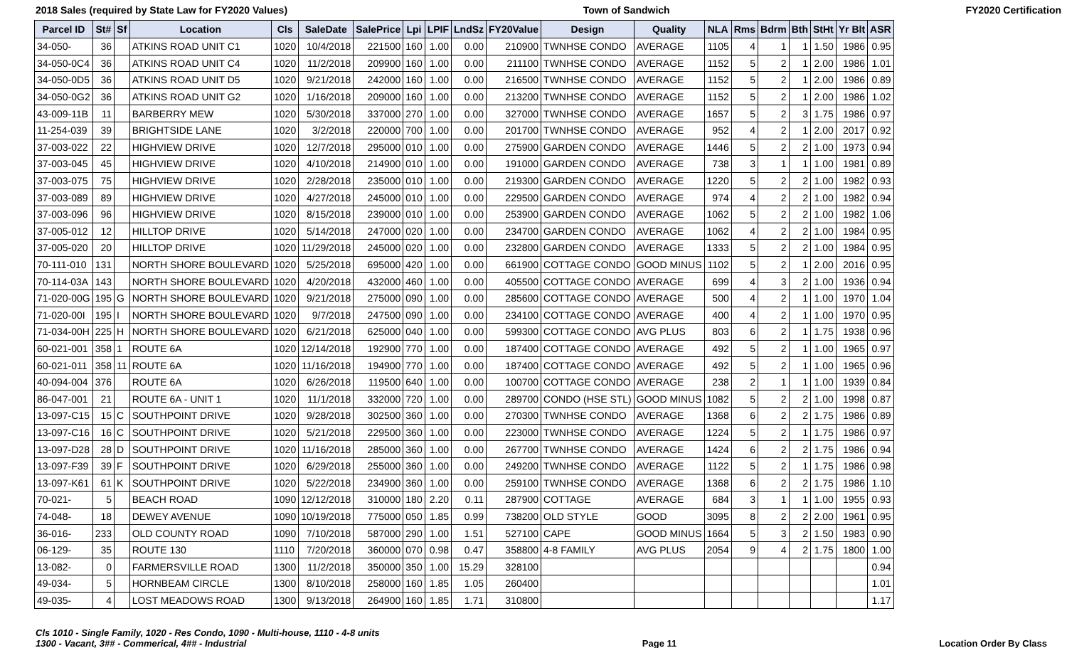2018 Sales (required by State Law for FY2020 Values) Town of Sandwich FY2020 Certification
| Parcel ID | St# | Sf | Location | Cls | SaleDate | SalePrice | Lpi | LPIF | LndSz | FY20Value | Design | Quality | NLA | Rms | Bdrm | Bth | StHt | Yr Blt | ASR |
| --- | --- | --- | --- | --- | --- | --- | --- | --- | --- | --- | --- | --- | --- | --- | --- | --- | --- | --- | --- |
| 34-050- | 36 | | ATKINS ROAD UNIT C1 | 1020 | 10/4/2018 | 221500 | 160 | 1.00 | 0.00 | 210900 | TWNHSE CONDO | AVERAGE | 1105 | 4 | 1 | 1 | 1.50 | 1986 | 0.95 |
| 34-050-0C4 | 36 | | ATKINS ROAD UNIT C4 | 1020 | 11/2/2018 | 209900 | 160 | 1.00 | 0.00 | 211100 | TWNHSE CONDO | AVERAGE | 1152 | 5 | 2 | 1 | 2.00 | 1986 | 1.01 |
| 34-050-0D5 | 36 | | ATKINS ROAD UNIT D5 | 1020 | 9/21/2018 | 242000 | 160 | 1.00 | 0.00 | 216500 | TWNHSE CONDO | AVERAGE | 1152 | 5 | 2 | 1 | 2.00 | 1986 | 0.89 |
| 34-050-0G2 | 36 | | ATKINS ROAD UNIT G2 | 1020 | 1/16/2018 | 209000 | 160 | 1.00 | 0.00 | 213200 | TWNHSE CONDO | AVERAGE | 1152 | 5 | 2 | 1 | 2.00 | 1986 | 1.02 |
| 43-009-11B | 11 | | BARBERRY MEW | 1020 | 5/30/2018 | 337000 | 270 | 1.00 | 0.00 | 327000 | TWNHSE CONDO | AVERAGE | 1657 | 5 | 2 | 3 | 1.75 | 1986 | 0.97 |
| 11-254-039 | 39 | | BRIGHTSIDE LANE | 1020 | 3/2/2018 | 220000 | 700 | 1.00 | 0.00 | 201700 | TWNHSE CONDO | AVERAGE | 952 | 4 | 2 | 1 | 2.00 | 2017 | 0.92 |
| 37-003-022 | 22 | | HIGHVIEW DRIVE | 1020 | 12/7/2018 | 295000 | 010 | 1.00 | 0.00 | 275900 | GARDEN CONDO | AVERAGE | 1446 | 5 | 2 | 2 | 1.00 | 1973 | 0.94 |
| 37-003-045 | 45 | | HIGHVIEW DRIVE | 1020 | 4/10/2018 | 214900 | 010 | 1.00 | 0.00 | 191000 | GARDEN CONDO | AVERAGE | 738 | 3 | 1 | 1 | 1.00 | 1981 | 0.89 |
| 37-003-075 | 75 | | HIGHVIEW DRIVE | 1020 | 2/28/2018 | 235000 | 010 | 1.00 | 0.00 | 219300 | GARDEN CONDO | AVERAGE | 1220 | 5 | 2 | 2 | 1.00 | 1982 | 0.93 |
| 37-003-089 | 89 | | HIGHVIEW DRIVE | 1020 | 4/27/2018 | 245000 | 010 | 1.00 | 0.00 | 229500 | GARDEN CONDO | AVERAGE | 974 | 4 | 2 | 2 | 1.00 | 1982 | 0.94 |
| 37-003-096 | 96 | | HIGHVIEW DRIVE | 1020 | 8/15/2018 | 239000 | 010 | 1.00 | 0.00 | 253900 | GARDEN CONDO | AVERAGE | 1062 | 5 | 2 | 2 | 1.00 | 1982 | 1.06 |
| 37-005-012 | 12 | | HILLTOP DRIVE | 1020 | 5/14/2018 | 247000 | 020 | 1.00 | 0.00 | 234700 | GARDEN CONDO | AVERAGE | 1062 | 4 | 2 | 2 | 1.00 | 1984 | 0.95 |
| 37-005-020 | 20 | | HILLTOP DRIVE | 1020 | 11/29/2018 | 245000 | 020 | 1.00 | 0.00 | 232800 | GARDEN CONDO | AVERAGE | 1333 | 5 | 2 | 2 | 1.00 | 1984 | 0.95 |
| 70-111-010 | 131 | | NORTH SHORE BOULEVARD | 1020 | 5/25/2018 | 695000 | 420 | 1.00 | 0.00 | 661900 | COTTAGE CONDO | GOOD MINUS | 1102 | 5 | 2 | 1 | 2.00 | 2016 | 0.95 |
| 70-114-03A | 143 | | NORTH SHORE BOULEVARD | 1020 | 4/20/2018 | 432000 | 460 | 1.00 | 0.00 | 405500 | COTTAGE CONDO | AVERAGE | 699 | 4 | 3 | 2 | 1.00 | 1936 | 0.94 |
| 71-020-00G | 195 | G | NORTH SHORE BOULEVARD | 1020 | 9/21/2018 | 275000 | 090 | 1.00 | 0.00 | 285600 | COTTAGE CONDO | AVERAGE | 500 | 4 | 2 | 1 | 1.00 | 1970 | 1.04 |
| 71-020-00I | 195 | I | NORTH SHORE BOULEVARD | 1020 | 9/7/2018 | 247500 | 090 | 1.00 | 0.00 | 234100 | COTTAGE CONDO | AVERAGE | 400 | 4 | 2 | 1 | 1.00 | 1970 | 0.95 |
| 71-034-00H | 225 | H | NORTH SHORE BOULEVARD | 1020 | 6/21/2018 | 625000 | 040 | 1.00 | 0.00 | 599300 | COTTAGE CONDO | AVG PLUS | 803 | 6 | 2 | 1 | 1.75 | 1938 | 0.96 |
| 60-021-001 | 358 | 1 | ROUTE 6A | 1020 | 12/14/2018 | 192900 | 770 | 1.00 | 0.00 | 187400 | COTTAGE CONDO | AVERAGE | 492 | 5 | 2 | 1 | 1.00 | 1965 | 0.97 |
| 60-021-011 | 358 | 11 | ROUTE 6A | 1020 | 11/16/2018 | 194900 | 770 | 1.00 | 0.00 | 187400 | COTTAGE CONDO | AVERAGE | 492 | 5 | 2 | 1 | 1.00 | 1965 | 0.96 |
| 40-094-004 | 376 | | ROUTE 6A | 1020 | 6/26/2018 | 119500 | 640 | 1.00 | 0.00 | 100700 | COTTAGE CONDO | AVERAGE | 238 | 2 | 1 | 1 | 1.00 | 1939 | 0.84 |
| 86-047-001 | 21 | | ROUTE 6A - UNIT 1 | 1020 | 11/1/2018 | 332000 | 720 | 1.00 | 0.00 | 289700 | CONDO (HSE STL) | GOOD MINUS | 1082 | 5 | 2 | 2 | 1.00 | 1998 | 0.87 |
| 13-097-C15 | 15 | C | SOUTHPOINT DRIVE | 1020 | 9/28/2018 | 302500 | 360 | 1.00 | 0.00 | 270300 | TWNHSE CONDO | AVERAGE | 1368 | 6 | 2 | 2 | 1.75 | 1986 | 0.89 |
| 13-097-C16 | 16 | C | SOUTHPOINT DRIVE | 1020 | 5/21/2018 | 229500 | 360 | 1.00 | 0.00 | 223000 | TWNHSE CONDO | AVERAGE | 1224 | 5 | 2 | 1 | 1.75 | 1986 | 0.97 |
| 13-097-D28 | 28 | D | SOUTHPOINT DRIVE | 1020 | 11/16/2018 | 285000 | 360 | 1.00 | 0.00 | 267700 | TWNHSE CONDO | AVERAGE | 1424 | 6 | 2 | 2 | 1.75 | 1986 | 0.94 |
| 13-097-F39 | 39 | F | SOUTHPOINT DRIVE | 1020 | 6/29/2018 | 255000 | 360 | 1.00 | 0.00 | 249200 | TWNHSE CONDO | AVERAGE | 1122 | 5 | 2 | 1 | 1.75 | 1986 | 0.98 |
| 13-097-K61 | 61 | K | SOUTHPOINT DRIVE | 1020 | 5/22/2018 | 234900 | 360 | 1.00 | 0.00 | 259100 | TWNHSE CONDO | AVERAGE | 1368 | 6 | 2 | 2 | 1.75 | 1986 | 1.10 |
| 70-021- | 5 | | BEACH ROAD | 1090 | 12/12/2018 | 310000 | 180 | 2.20 | 0.11 | 287900 | COTTAGE | AVERAGE | 684 | 3 | 1 | 1 | 1.00 | 1955 | 0.93 |
| 74-048- | 18 | | DEWEY AVENUE | 1090 | 10/19/2018 | 775000 | 050 | 1.85 | 0.99 | 738200 | OLD STYLE | GOOD | 3095 | 8 | 2 | 2 | 2.00 | 1961 | 0.95 |
| 36-016- | 233 | | OLD COUNTY ROAD | 1090 | 7/10/2018 | 587000 | 290 | 1.00 | 1.51 | 527100 | CAPE | GOOD MINUS | 1664 | 5 | 3 | 2 | 1.50 | 1983 | 0.90 |
| 06-129- | 35 | | ROUTE 130 | 1110 | 7/20/2018 | 360000 | 070 | 0.98 | 0.47 | 358800 | 4-8 FAMILY | AVG PLUS | 2054 | 9 | 4 | 2 | 1.75 | 1800 | 1.00 |
| 13-082- | 0 | | FARMERSVILLE ROAD | 1300 | 11/2/2018 | 350000 | 350 | 1.00 | 15.29 | 328100 | | | | | | | | | 0.94 |
| 49-034- | 5 | | HORNBEAM CIRCLE | 1300 | 8/10/2018 | 258000 | 160 | 1.85 | 1.05 | 260400 | | | | | | | | | 1.01 |
| 49-035- | 4 | | LOST MEADOWS ROAD | 1300 | 9/13/2018 | 264900 | 160 | 1.85 | 1.71 | 310800 | | | | | | | | | 1.17 |
Cls 1010 - Single Family, 1020 - Res Condo, 1090 - Multi-house, 1110 - 4-8 units
1300 - Vacant, 3## - Commerical, 4## - Industrial
Page 11 Location Order By Class